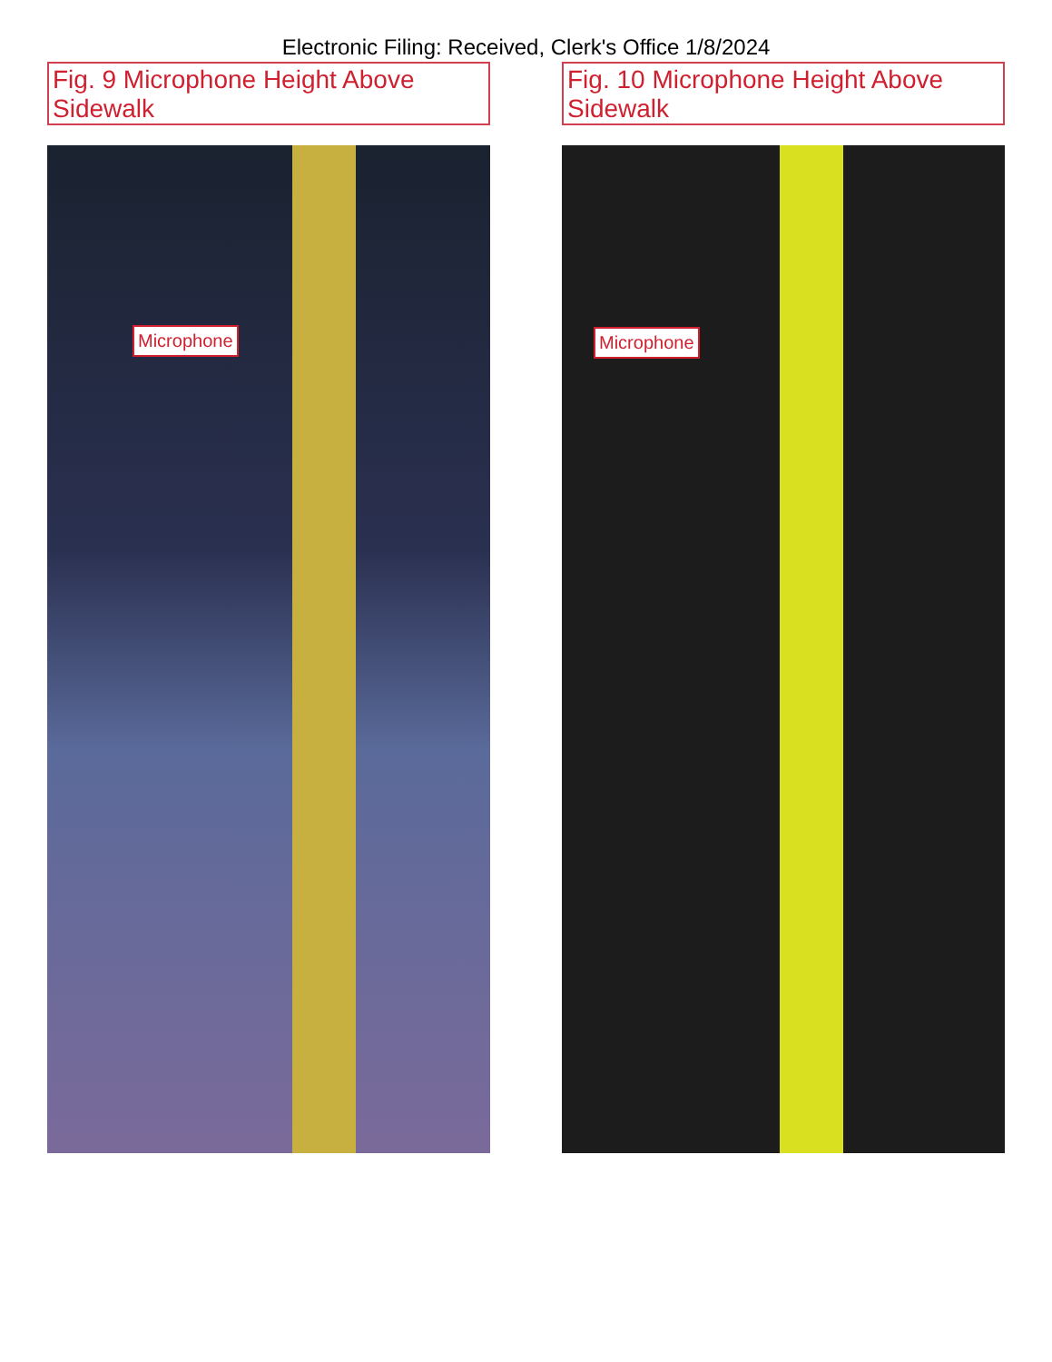Electronic Filing: Received, Clerk's Office 1/8/2024
Fig. 9 Microphone Height Above Sidewalk
Microphone
Fig. 10 Microphone Height Above Sidewalk
Microphone